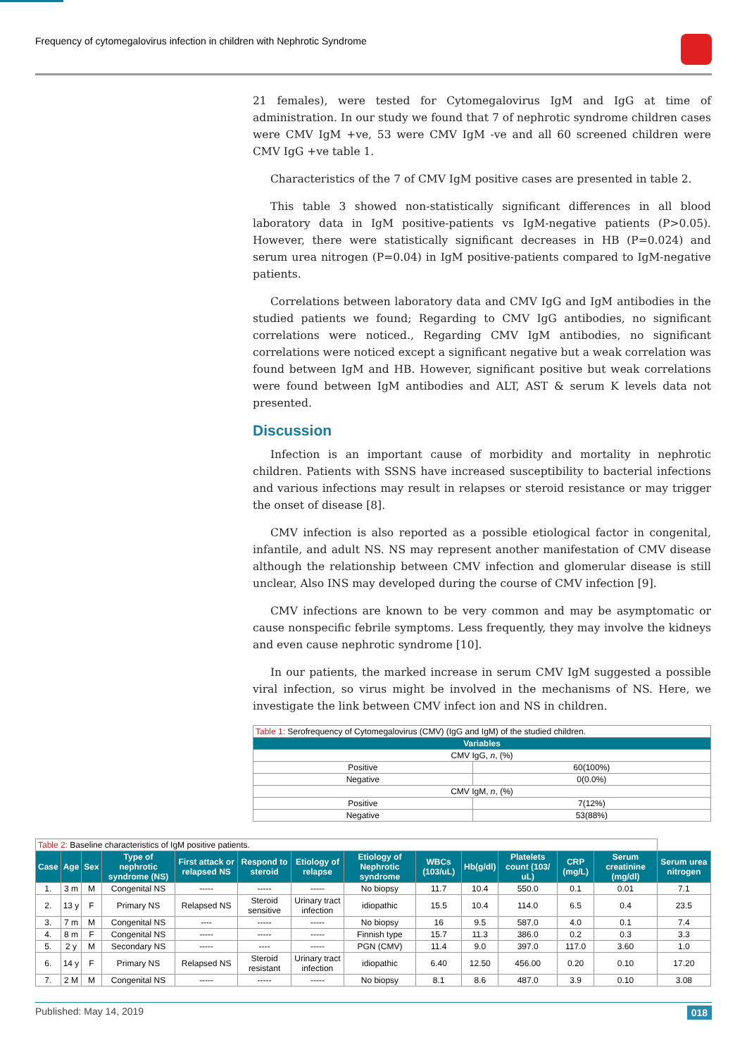Frequency of cytomegalovirus infection in children with Nephrotic Syndrome
21 females), were tested for Cytomegalovirus IgM and IgG at time of administration. In our study we found that 7 of nephrotic syndrome children cases were CMV IgM +ve, 53 were CMV IgM -ve and all 60 screened children were CMV IgG +ve table 1.
Characteristics of the 7 of CMV IgM positive cases are presented in table 2.
This table 3 showed non-statistically significant differences in all blood laboratory data in IgM positive-patients vs IgM-negative patients (P>0.05). However, there were statistically significant decreases in HB (P=0.024) and serum urea nitrogen (P=0.04) in IgM positive-patients compared to IgM-negative patients.
Correlations between laboratory data and CMV IgG and IgM antibodies in the studied patients we found; Regarding to CMV IgG antibodies, no significant correlations were noticed., Regarding CMV IgM antibodies, no significant correlations were noticed except a significant negative but a weak correlation was found between IgM and HB. However, significant positive but weak correlations were found between IgM antibodies and ALT, AST & serum K levels data not presented.
Discussion
Infection is an important cause of morbidity and mortality in nephrotic children. Patients with SSNS have increased susceptibility to bacterial infections and various infections may result in relapses or steroid resistance or may trigger the onset of disease [8].
CMV infection is also reported as a possible etiological factor in congenital, infantile, and adult NS. NS may represent another manifestation of CMV disease although the relationship between CMV infection and glomerular disease is still unclear, Also INS may developed during the course of CMV infection [9].
CMV infections are known to be very common and may be asymptomatic or cause nonspecific febrile symptoms. Less frequently, they may involve the kidneys and even cause nephrotic syndrome [10].
In our patients, the marked increase in serum CMV IgM suggested a possible viral infection, so virus might be involved in the mechanisms of NS. Here, we investigate the link between CMV infect ion and NS in children.
| Table 1: Serofrequency of Cytomegalovirus (CMV) (IgG and IgM) of the studied children. | |
| Variables | |
| CMV IgG, n , (%) | |
| Positive | 60(100%) |
| Negative | 0(0.0%) |
| CMV IgM, n , (%) | |
| Positive | 7(12%) |
| Negative | 53(88%) |
| Table 2: Baseline characteristics of IgM positive patients. | | | | | | | | | | | | | |
| Case | Age | Sex | Type of nephrotic syndrome (NS) | First attack or relapsed NS | Respond to steroid | Etiology of relapse | Etiology of Nephrotic syndrome | WBCs (103/uL) | Hb(g/dl) | Platelets count (103/ uL) | CRP (mg/L) | Serum creatinine (mg/dl) | Serum urea nitrogen |
| 1. | 3 m | M | Congenital NS | ----- | ----- | ----- | No biopsy | 11.7 | 10.4 | 550.0 | 0.1 | 0.01 | 7.1 |
| 2. | 13 y | F | Primary NS | Relapsed NS | Steroid sensitive | Urinary tract infection | idiopathic | 15.5 | 10.4 | 114.0 | 6.5 | 0.4 | 23.5 |
| 3. | 7 m | M | Congenital NS | ---- | ----- | ----- | No biopsy | 16 | 9.5 | 587.0 | 4.0 | 0.1 | 7.4 |
| 4. | 8 m | F | Congenital NS | ----- | ----- | ----- | Finnish type | 15.7 | 11.3 | 386.0 | 0.2 | 0.3 | 3.3 |
| 5. | 2 y | M | Secondary NS | ----- | ---- | ----- | PGN (CMV) | 11.4 | 9.0 | 397.0 | 117.0 | 3.60 | 1.0 |
| 6. | 14 y | F | Primary NS | Relapsed NS | Steroid resistant | Urinary tract infection | idiopathic | 6.40 | 12.50 | 456.00 | 0.20 | 0.10 | 17.20 |
| 7. | 2 M | M | Congenital NS | ----- | ----- | ----- | No biopsy | 8.1 | 8.6 | 487.0 | 3.9 | 0.10 | 3.08 |
Published: May 14, 2019 018